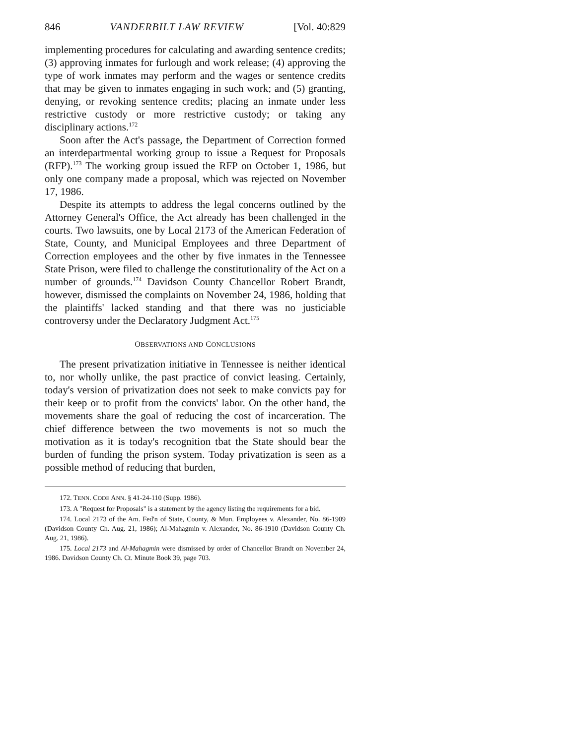846 VANDERBILT LAW REVIEW [Vol. 40:829
implementing procedures for calculating and awarding sentence credits; (3) approving inmates for furlough and work release; (4) approving the type of work inmates may perform and the wages or sentence credits that may be given to inmates engaging in such work; and (5) granting, denying, or revoking sentence credits; placing an inmate under less restrictive custody or more restrictive custody; or taking any disciplinary actions.<sup>172</sup>
Soon after the Act's passage, the Department of Correction formed an interdepartmental working group to issue a Request for Proposals (RFP).<sup>173</sup> The working group issued the RFP on October 1, 1986, but only one company made a proposal, which was rejected on November 17, 1986.
Despite its attempts to address the legal concerns outlined by the Attorney General's Office, the Act already has been challenged in the courts. Two lawsuits, one by Local 2173 of the American Federation of State, County, and Municipal Employees and three Department of Correction employees and the other by five inmates in the Tennessee State Prison, were filed to challenge the constitutionality of the Act on a number of grounds.<sup>174</sup> Davidson County Chancellor Robert Brandt, however, dismissed the complaints on November 24, 1986, holding that the plaintiffs' lacked standing and that there was no justiciable controversy under the Declaratory Judgment Act.<sup>175</sup>
OBSERVATIONS AND CONCLUSIONS
The present privatization initiative in Tennessee is neither identical to, nor wholly unlike, the past practice of convict leasing. Certainly, today's version of privatization does not seek to make convicts pay for their keep or to profit from the convicts' labor. On the other hand, the movements share the goal of reducing the cost of incarceration. The chief difference between the two movements is not so much the motivation as it is today's recognition tbat the State should bear the burden of funding the prison system. Today privatization is seen as a possible method of reducing that burden,
172. TENN. CODE ANN. § 41-24-110 (Supp. 1986).
173. A "Request for Proposals" is a statement by the agency listing the requirements for a bid.
174. Local 2173 of the Am. Fed'n of State, County, & Mun. Employees v. Alexander, No. 86-1909 (Davidson County Ch. Aug. 21, 1986); Al-Mahagmin v. Alexander, No. 86-1910 (Davidson County Ch. Aug. 21, 1986).
175. Local 2173 and Al-Mahagmin were dismissed by order of Chancellor Brandt on November 24, 1986. Davidson County Ch. Ct. Minute Book 39, page 703.